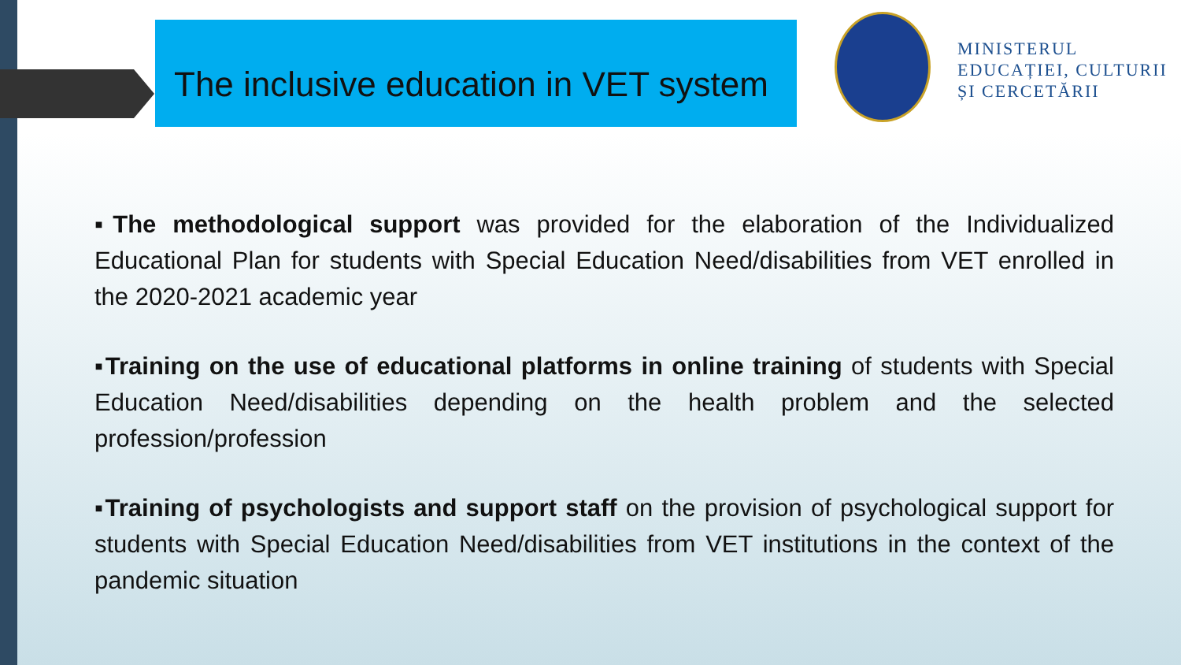The inclusive education in VET system
MINISTERUL
EDUCAȚIEI, CULTURII
ȘI CERCETĂRII
▪The methodological support was provided for the elaboration of the Individualized Educational Plan for students with Special Education Need/disabilities from VET enrolled in the 2020-2021 academic year
▪Training on the use of educational platforms in online training of students with Special Education Need/disabilities depending on the health problem and the selected profession/profession
▪Training of psychologists and support staff on the provision of psychological support for students with Special Education Need/disabilities from VET institutions in the context of the pandemic situation